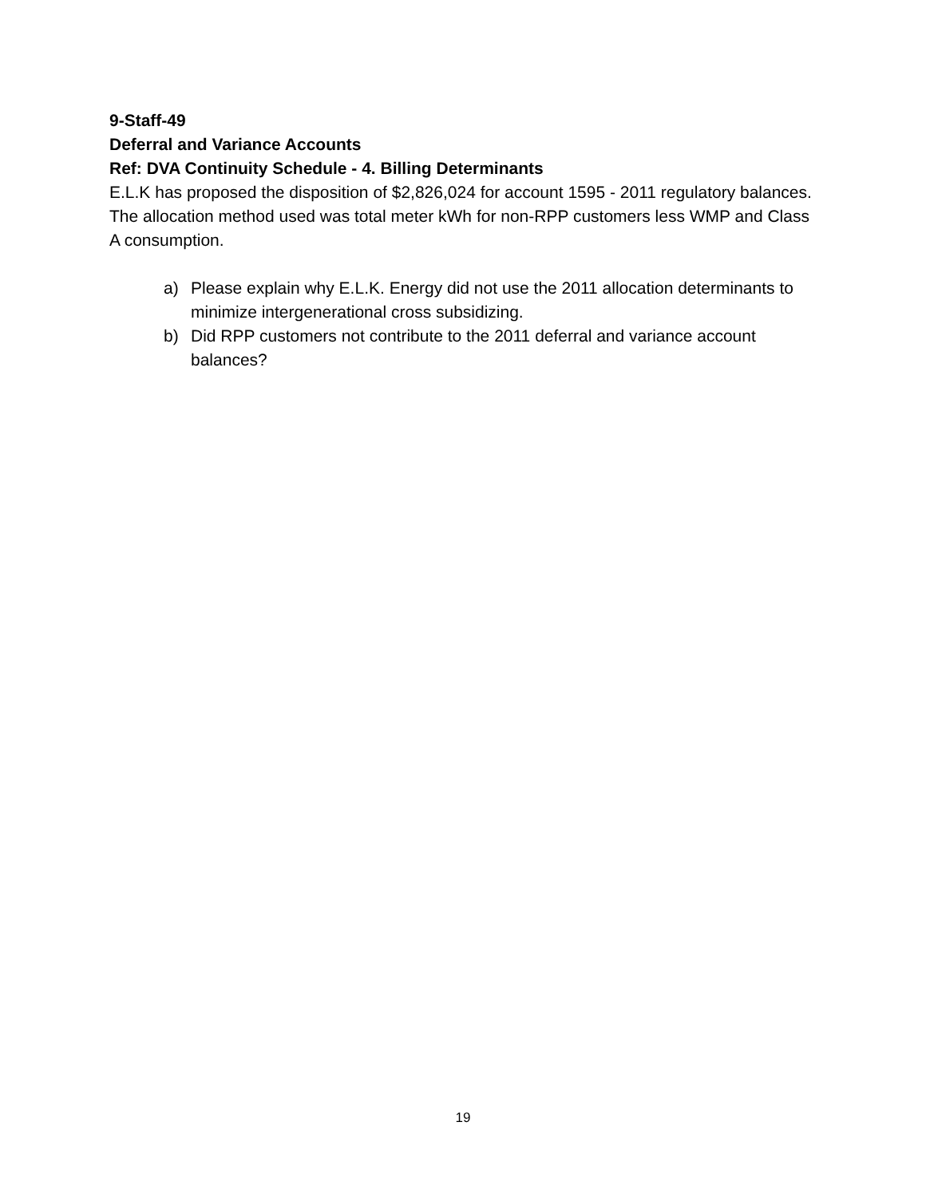9-Staff-49
Deferral and Variance Accounts
Ref: DVA Continuity Schedule - 4. Billing Determinants
E.L.K has proposed the disposition of $2,826,024 for account 1595 - 2011 regulatory balances. The allocation method used was total meter kWh for non-RPP customers less WMP and Class A consumption.
a) Please explain why E.L.K. Energy did not use the 2011 allocation determinants to minimize intergenerational cross subsidizing.
b) Did RPP customers not contribute to the 2011 deferral and variance account balances?
19